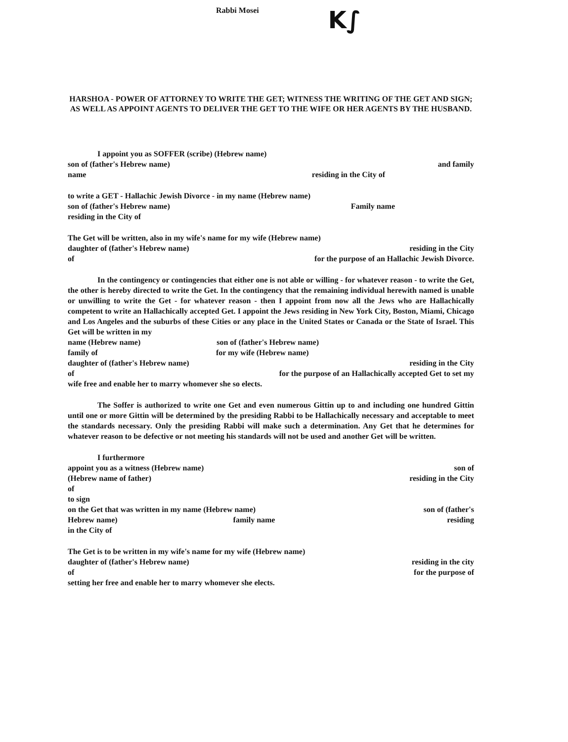Rabbi Mosei
K∫
HARSHOA - POWER OF ATTORNEY TO WRITE THE GET; WITNESS THE WRITING OF THE GET AND SIGN; AS WELL AS APPOINT AGENTS TO DELIVER THE GET TO THE WIFE OR HER AGENTS BY THE HUSBAND.
I appoint you as SOFFER (scribe) (Hebrew name)
son of (father's Hebrew name) and family
name residing in the City of
to write a GET - Hallachic Jewish Divorce - in my name (Hebrew name)
son of (father's Hebrew name) Family name
residing in the City of
The Get will be written, also in my wife's name for my wife (Hebrew name)
daughter of (father's Hebrew name) residing in the City
of for the purpose of an Hallachic Jewish Divorce.
In the contingency or contingencies that either one is not able or willing - for whatever reason - to write the Get, the other is hereby directed to write the Get. In the contingency that the remaining individual herewith named is unable or unwilling to write the Get - for whatever reason - then I appoint from now all the Jews who are Hallachically competent to write an Hallachically accepted Get. I appoint the Jews residing in New York City, Boston, Miami, Chicago and Los Angeles and the suburbs of these Cities or any place in the United States or Canada or the State of Israel. This Get will be written in my
name (Hebrew name) son of (father's Hebrew name)
family of for my wife (Hebrew name)
daughter of (father's Hebrew name) residing in the City
of for the purpose of an Hallachically accepted Get to set my
wife free and enable her to marry whomever she so elects.
The Soffer is authorized to write one Get and even numerous Gittin up to and including one hundred Gittin until one or more Gittin will be determined by the presiding Rabbi to be Hallachically necessary and acceptable to meet the standards necessary. Only the presiding Rabbi will make such a determination. Any Get that he determines for whatever reason to be defective or not meeting his standards will not be used and another Get will be written.
I furthermore
appoint you as a witness (Hebrew name) son of
(Hebrew name of father) residing in the City
of
to sign
on the Get that was written in my name (Hebrew name) son of (father's
Hebrew name) family name residing
in the City of
The Get is to be written in my wife's name for my wife (Hebrew name)
daughter of (father's Hebrew name) residing in the city
of for the purpose of
setting her free and enable her to marry whomever she elects.